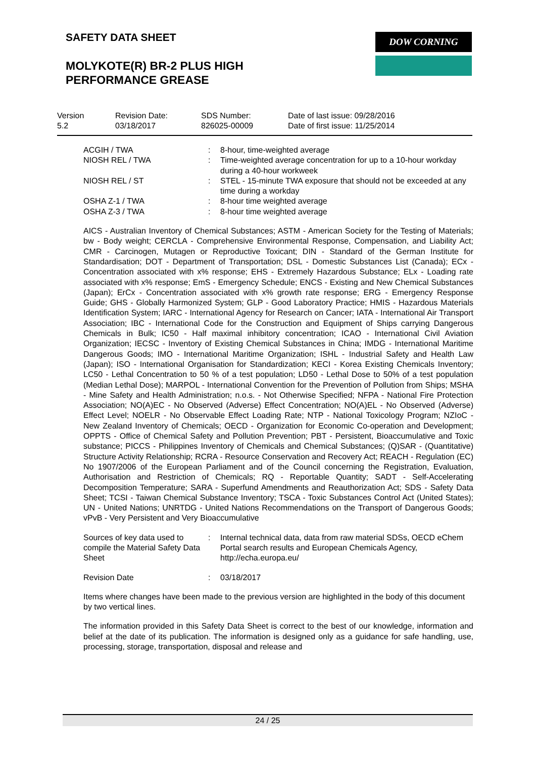SAFETY DATA SHEET DOW CORNING
MOLYKOTE(R) BR-2 PLUS HIGH
PERFORMANCE GREASE
| Version 5.2 | Revision Date: 03/18/2017 | SDS Number: 826025-00009 | Date of last issue: 09/28/2016 Date of first issue: 11/25/2014 |
| ACGIH / TWA | : | 8-hour, time-weighted average |
| NIOSH REL / TWA | : | Time-weighted average concentration for up to a 10-hour workday during a 40-hour workweek |
| NIOSH REL / ST | : | STEL - 15-minute TWA exposure that should not be exceeded at any time during a workday |
| OSHA Z-1 / TWA | : | 8-hour time weighted average |
| OSHA Z-3 / TWA | : | 8-hour time weighted average |
AICS - Australian Inventory of Chemical Substances; ASTM - American Society for the Testing of Materials; bw - Body weight; CERCLA - Comprehensive Environmental Response, Compensation, and Liability Act; CMR - Carcinogen, Mutagen or Reproductive Toxicant; DIN - Standard of the German Institute for Standardisation; DOT - Department of Transportation; DSL - Domestic Substances List (Canada); ECx - Concentration associated with x% response; EHS - Extremely Hazardous Substance; ELx - Loading rate associated with x% response; EmS - Emergency Schedule; ENCS - Existing and New Chemical Substances (Japan); ErCx - Concentration associated with x% growth rate response; ERG - Emergency Response Guide; GHS - Globally Harmonized System; GLP - Good Laboratory Practice; HMIS - Hazardous Materials Identification System; IARC - International Agency for Research on Cancer; IATA - International Air Transport Association; IBC - International Code for the Construction and Equipment of Ships carrying Dangerous Chemicals in Bulk; IC50 - Half maximal inhibitory concentration; ICAO - International Civil Aviation Organization; IECSC - Inventory of Existing Chemical Substances in China; IMDG - International Maritime Dangerous Goods; IMO - International Maritime Organization; ISHL - Industrial Safety and Health Law (Japan); ISO - International Organisation for Standardization; KECI - Korea Existing Chemicals Inventory; LC50 - Lethal Concentration to 50 % of a test population; LD50 - Lethal Dose to 50% of a test population (Median Lethal Dose); MARPOL - International Convention for the Prevention of Pollution from Ships; MSHA - Mine Safety and Health Administration; n.o.s. - Not Otherwise Specified; NFPA - National Fire Protection Association; NO(A)EC - No Observed (Adverse) Effect Concentration; NO(A)EL - No Observed (Adverse) Effect Level; NOELR - No Observable Effect Loading Rate; NTP - National Toxicology Program; NZIoC - New Zealand Inventory of Chemicals; OECD - Organization for Economic Co-operation and Development; OPPTS - Office of Chemical Safety and Pollution Prevention; PBT - Persistent, Bioaccumulative and Toxic substance; PICCS - Philippines Inventory of Chemicals and Chemical Substances; (Q)SAR - (Quantitative) Structure Activity Relationship; RCRA - Resource Conservation and Recovery Act; REACH - Regulation (EC) No 1907/2006 of the European Parliament and of the Council concerning the Registration, Evaluation, Authorisation and Restriction of Chemicals; RQ - Reportable Quantity; SADT - Self-Accelerating Decomposition Temperature; SARA - Superfund Amendments and Reauthorization Act; SDS - Safety Data Sheet; TCSI - Taiwan Chemical Substance Inventory; TSCA - Toxic Substances Control Act (United States); UN - United Nations; UNRTDG - United Nations Recommendations on the Transport of Dangerous Goods; vPvB - Very Persistent and Very Bioaccumulative
| Sources of key data used to compile the Material Safety Data Sheet | : | Internal technical data, data from raw material SDSs, OECD eChem Portal search results and European Chemicals Agency, http://echa.europa.eu/ |
| Revision Date | : | 03/18/2017 |
Items where changes have been made to the previous version are highlighted in the body of this document by two vertical lines.
The information provided in this Safety Data Sheet is correct to the best of our knowledge, information and belief at the date of its publication. The information is designed only as a guidance for safe handling, use, processing, storage, transportation, disposal and release and
24 / 25